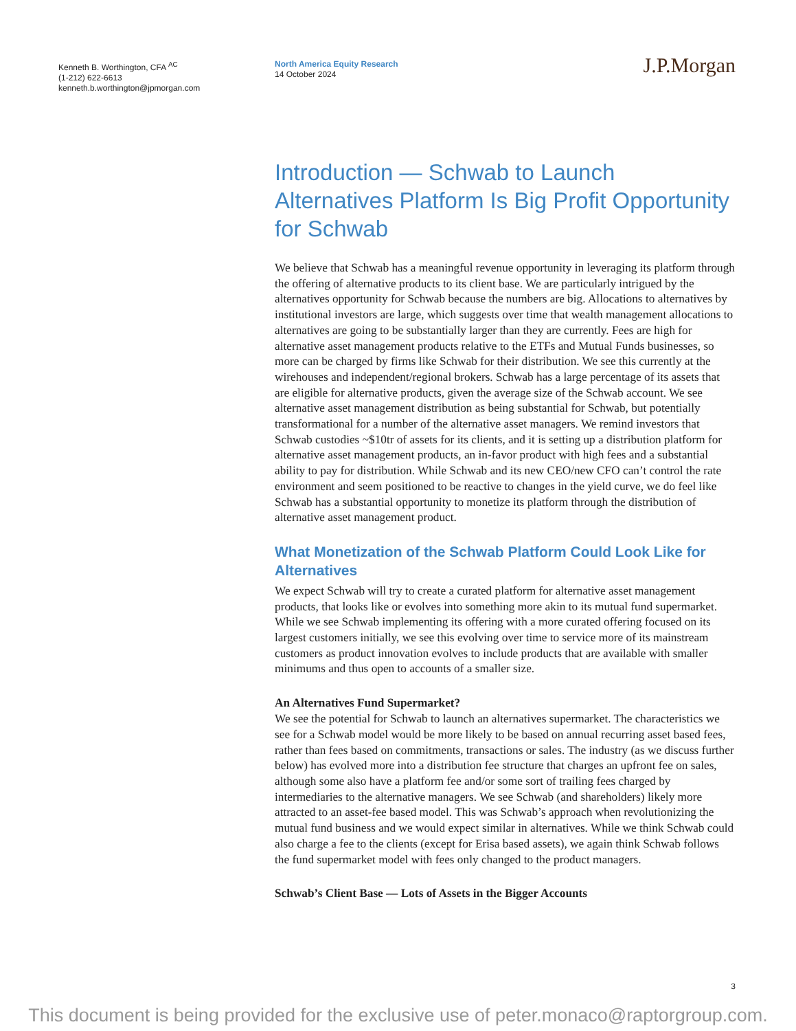Kenneth B. Worthington, CFA <sup>AC</sup>
(1-212) 622-6613
kenneth.b.worthington@jpmorgan.com
North America Equity Research
14 October 2024
J.P.Morgan
Introduction — Schwab to Launch Alternatives Platform Is Big Profit Opportunity for Schwab
We believe that Schwab has a meaningful revenue opportunity in leveraging its platform through the offering of alternative products to its client base. We are particularly intrigued by the alternatives opportunity for Schwab because the numbers are big. Allocations to alternatives by institutional investors are large, which suggests over time that wealth management allocations to alternatives are going to be substantially larger than they are currently. Fees are high for alternative asset management products relative to the ETFs and Mutual Funds businesses, so more can be charged by firms like Schwab for their distribution. We see this currently at the wirehouses and independent/regional brokers. Schwab has a large percentage of its assets that are eligible for alternative products, given the average size of the Schwab account. We see alternative asset management distribution as being substantial for Schwab, but potentially transformational for a number of the alternative asset managers. We remind investors that Schwab custodies ~$10tr of assets for its clients, and it is setting up a distribution platform for alternative asset management products, an in-favor product with high fees and a substantial ability to pay for distribution. While Schwab and its new CEO/new CFO can’t control the rate environment and seem positioned to be reactive to changes in the yield curve, we do feel like Schwab has a substantial opportunity to monetize its platform through the distribution of alternative asset management product.
What Monetization of the Schwab Platform Could Look Like for Alternatives
We expect Schwab will try to create a curated platform for alternative asset management products, that looks like or evolves into something more akin to its mutual fund supermarket. While we see Schwab implementing its offering with a more curated offering focused on its largest customers initially, we see this evolving over time to service more of its mainstream customers as product innovation evolves to include products that are available with smaller minimums and thus open to accounts of a smaller size.
An Alternatives Fund Supermarket?
We see the potential for Schwab to launch an alternatives supermarket. The characteristics we see for a Schwab model would be more likely to be based on annual recurring asset based fees, rather than fees based on commitments, transactions or sales. The industry (as we discuss further below) has evolved more into a distribution fee structure that charges an upfront fee on sales, although some also have a platform fee and/or some sort of trailing fees charged by intermediaries to the alternative managers. We see Schwab (and shareholders) likely more attracted to an asset-fee based model. This was Schwab’s approach when revolutionizing the mutual fund business and we would expect similar in alternatives. While we think Schwab could also charge a fee to the clients (except for Erisa based assets), we again think Schwab follows the fund supermarket model with fees only changed to the product managers.
Schwab’s Client Base — Lots of Assets in the Bigger Accounts
3
This document is being provided for the exclusive use of peter.monaco@raptorgroup.com.